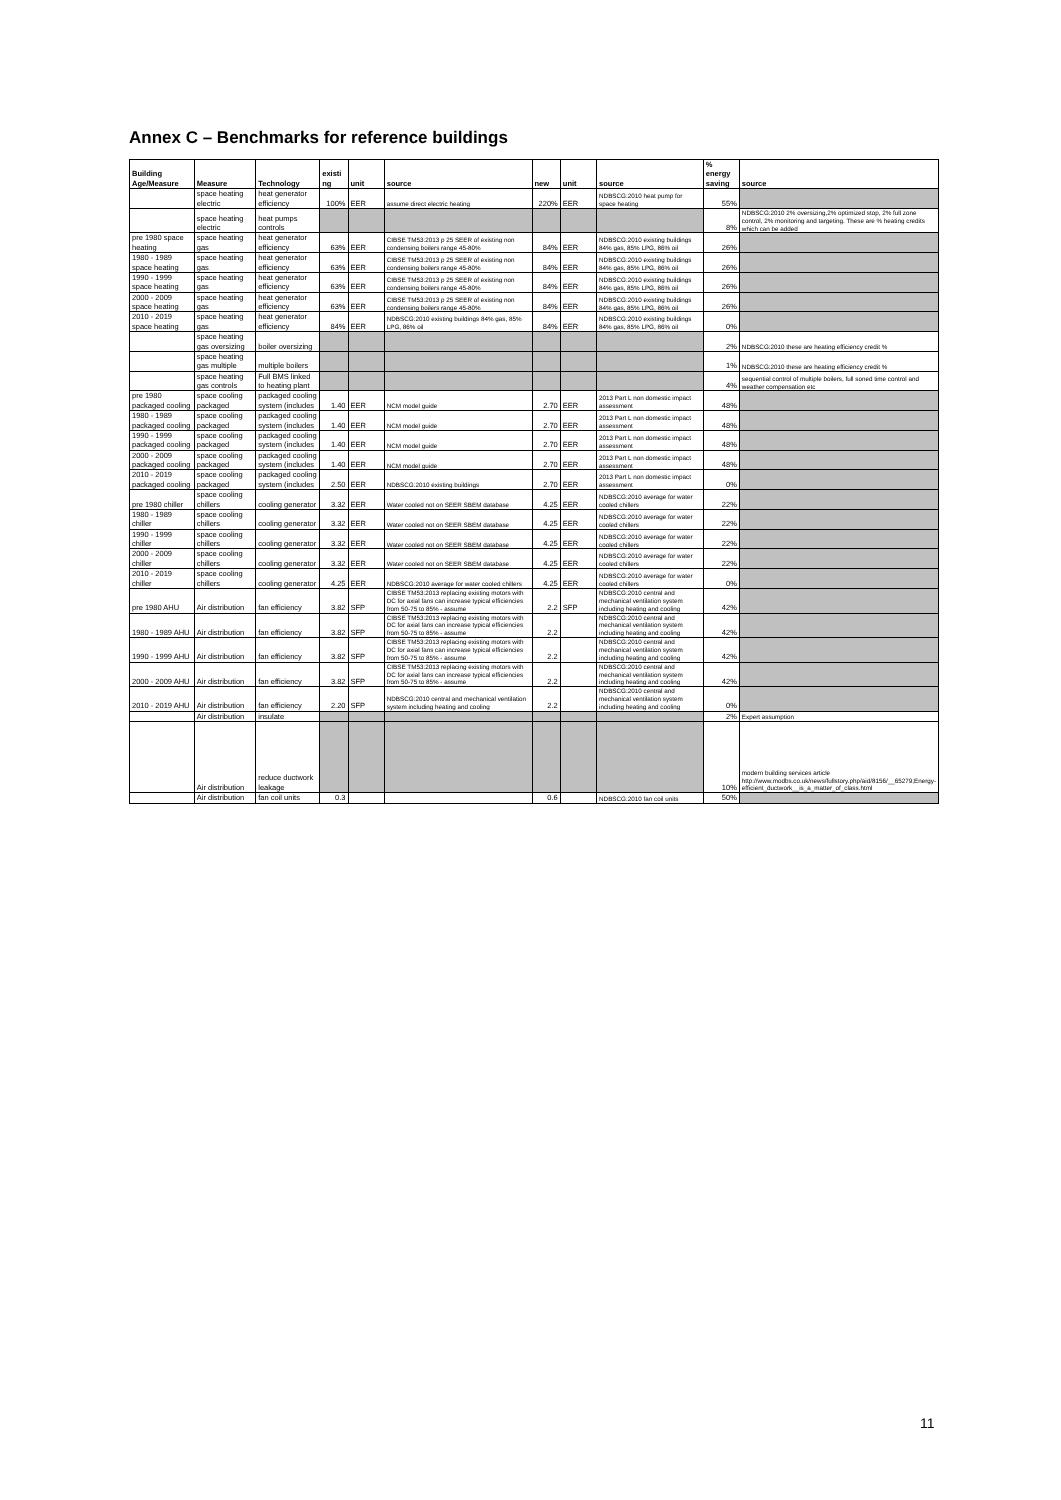Annex C – Benchmarks for reference buildings
| Building Age/Measure | Measure | Technology | existi ng | unit | source | new | unit | source | % energy saving | source |
| --- | --- | --- | --- | --- | --- | --- | --- | --- | --- | --- |
| | space heating electric | heat generator efficiency | 100% | EER | assume direct electric heating | 220% | EER | NDBSCG:2010 heat pump for space heating | 55% | |
| | space heating electric | heat pumps controls | | | | | | | 8% | NDBSCG:2010 2% oversizing,2% optimized stop, 2% full zone control, 2% monitoring and targeting. These are % heating credits which can be added |
| pre 1980 space heating | space heating gas | heat generator efficiency | 63% | EER | CIBSE TM53:2013 p 25 SEER of existing non condensing boilers range 45-80% | 84% | EER | NDBSCG:2010 existing buildings 84% gas, 85% LPG, 86% oil | 26% | |
| 1980 - 1989 space heating | space heating gas | heat generator efficiency | 63% | EER | CIBSE TM53:2013 p 25 SEER of existing non condensing boilers range 45-80% | 84% | EER | NDBSCG:2010 existing buildings 84% gas, 85% LPG, 86% oil | 26% | |
| 1990 - 1999 space heating | space heating gas | heat generator efficiency | 63% | EER | CIBSE TM53:2013 p 25 SEER of existing non condensing boilers range 45-80% | 84% | EER | NDBSCG:2010 existing buildings 84% gas, 85% LPG, 86% oil | 26% | |
| 2000 - 2009 space heating | space heating gas | heat generator efficiency | 63% | EER | CIBSE TM53:2013 p 25 SEER of existing non condensing boilers range 45-80% | 84% | EER | NDBSCG:2010 existing buildings 84% gas, 85% LPG, 86% oil | 26% | |
| 2010 - 2019 space heating | space heating gas | heat generator efficiency | 84% | EER | NDBSCG:2010 existing buildings 84% gas, 85% LPG, 86% oil | 84% | EER | NDBSCG:2010 existing buildings 84% gas, 85% LPG, 86% oil | 0% | |
| | space heating gas oversizing | boiler oversizing | | | | | | | 2% | NDBSCG:2010 these are heating efficiency credit % |
| | space heating gas multiple | multiple boilers | | | | | | | 1% | NDBSCG:2010 these are heating efficiency credit % |
| | space heating gas controls | Full BMS linked to heating plant | | | | | | | 4% | sequential control of multiple boilers, full soned time control and weather compensation etc |
| pre 1980 packaged cooling | space cooling packaged | packaged cooling system (includes | 1.40 | EER | NCM model guide | 2.70 | EER | 2013 Part L non domestic impact assessment | 48% | |
| 1980 - 1989 packaged cooling | space cooling packaged | packaged cooling system (includes | 1.40 | EER | NCM model guide | 2.70 | EER | 2013 Part L non domestic impact assessment | 48% | |
| 1990 - 1999 packaged cooling | space cooling packaged | packaged cooling system (includes | 1.40 | EER | NCM model guide | 2.70 | EER | 2013 Part L non domestic impact assessment | 48% | |
| 2000 - 2009 packaged cooling | space cooling packaged | packaged cooling system (includes | 1.40 | EER | NCM model guide | 2.70 | EER | 2013 Part L non domestic impact assessment | 48% | |
| 2010 - 2019 packaged cooling | space cooling packaged | packaged cooling system (includes | 2.50 | EER | NDBSCG:2010 existing buildings | 2.70 | EER | 2013 Part L non domestic impact assessment | 0% | |
| pre 1980 chiller | space cooling chillers | cooling generator | 3.32 | EER | Water cooled not on SEER SBEM database | 4.25 | EER | NDBSCG:2010 average for water cooled chillers | 22% | |
| 1980 - 1989 chiller | space cooling chillers | cooling generator | 3.32 | EER | Water cooled not on SEER SBEM database | 4.25 | EER | NDBSCG:2010 average for water cooled chillers | 22% | |
| 1990 - 1999 chiller | space cooling chillers | cooling generator | 3.32 | EER | Water cooled not on SEER SBEM database | 4.25 | EER | NDBSCG:2010 average for water cooled chillers | 22% | |
| 2000 - 2009 chiller | space cooling chillers | cooling generator | 3.32 | EER | Water cooled not on SEER SBEM database | 4.25 | EER | NDBSCG:2010 average for water cooled chillers | 22% | |
| 2010 - 2019 chiller | space cooling chillers | cooling generator | 4.25 | EER | NDBSCG:2010 average for water cooled chillers | 4.25 | EER | NDBSCG:2010 average for water cooled chillers | 0% | |
| pre 1980 AHU | Air distribution | fan efficiency | 3.82 | SFP | CIBSE TM53:2013 replacing existing motors with DC for axial fans can increase typical efficiencies from 50-75 to 85% - assume | 2.2 | SFP | NDBSCG:2010 central and mechanical ventilation system including heating and cooling | 42% | |
| 1980 - 1989 AHU | Air distribution | fan efficiency | 3.82 | SFP | CIBSE TM53:2013 replacing existing motors with DC for axial fans can increase typical efficiencies from 50-75 to 85% - assume | 2.2 | | NDBSCG:2010 central and mechanical ventilation system including heating and cooling | 42% | |
| 1990 - 1999 AHU | Air distribution | fan efficiency | 3.82 | SFP | CIBSE TM53:2013 replacing existing motors with DC for axial fans can increase typical efficiencies from 50-75 to 85% - assume | 2.2 | | NDBSCG:2010 central and mechanical ventilation system including heating and cooling | 42% | |
| 2000 - 2009 AHU | Air distribution | fan efficiency | 3.82 | SFP | CIBSE TM53:2013 replacing existing motors with DC for axial fans can increase typical efficiencies from 50-75 to 85% - assume | 2.2 | | NDBSCG:2010 central and mechanical ventilation system including heating and cooling | 42% | |
| 2010 - 2019 AHU | Air distribution | fan efficiency | 2.20 | SFP | NDBSCG:2010 central and mechanical ventilation system including heating and cooling | 2.2 | | NDBSCG:2010 central and mechanical ventilation system including heating and cooling | 0% | |
| | Air distribution | insulate | | | | | | | 2% | Expert assumption |
| | Air distribution | reduce ductwork leakage | | | | | | | 10% | modern building services article http://www.modbs.co.uk/news/fullstory.php/aid/8156/__65279;Energy-efficient_ductwork__is_a_matter_of_class.html |
| | Air distribution | fan coil units | 0.3 | | | 0.6 | | NDBSCG:2010 fan coil units | 50% | |
11